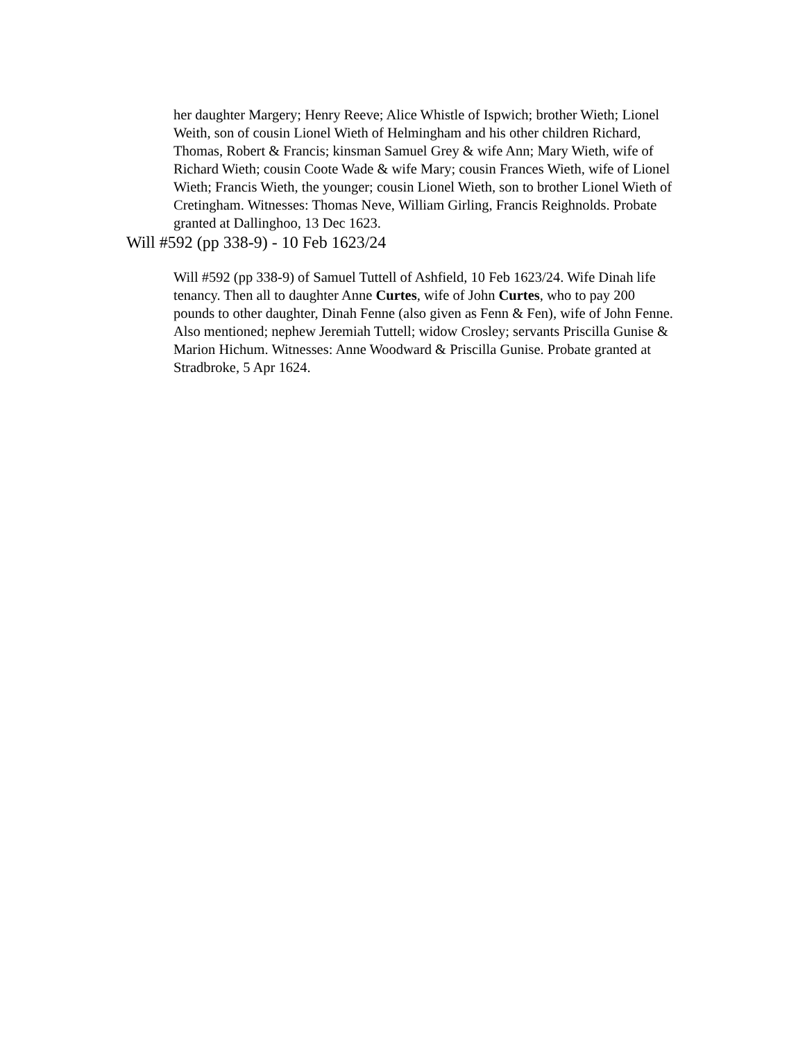her daughter Margery; Henry Reeve; Alice Whistle of Ispwich; brother Wieth; Lionel Weith, son of cousin Lionel Wieth of Helmingham and his other children Richard, Thomas, Robert & Francis; kinsman Samuel Grey & wife Ann; Mary Wieth, wife of Richard Wieth; cousin Coote Wade & wife Mary; cousin Frances Wieth, wife of Lionel Wieth; Francis Wieth, the younger; cousin Lionel Wieth, son to brother Lionel Wieth of Cretingham. Witnesses: Thomas Neve, William Girling, Francis Reighnolds. Probate granted at Dallinghoo, 13 Dec 1623.
Will #592 (pp 338-9) - 10 Feb 1623/24
Will #592 (pp 338-9) of Samuel Tuttell of Ashfield, 10 Feb 1623/24. Wife Dinah life tenancy. Then all to daughter Anne Curtes, wife of John Curtes, who to pay 200 pounds to other daughter, Dinah Fenne (also given as Fenn & Fen), wife of John Fenne. Also mentioned; nephew Jeremiah Tuttell; widow Crosley; servants Priscilla Gunise & Marion Hichum. Witnesses: Anne Woodward & Priscilla Gunise. Probate granted at Stradbroke, 5 Apr 1624.